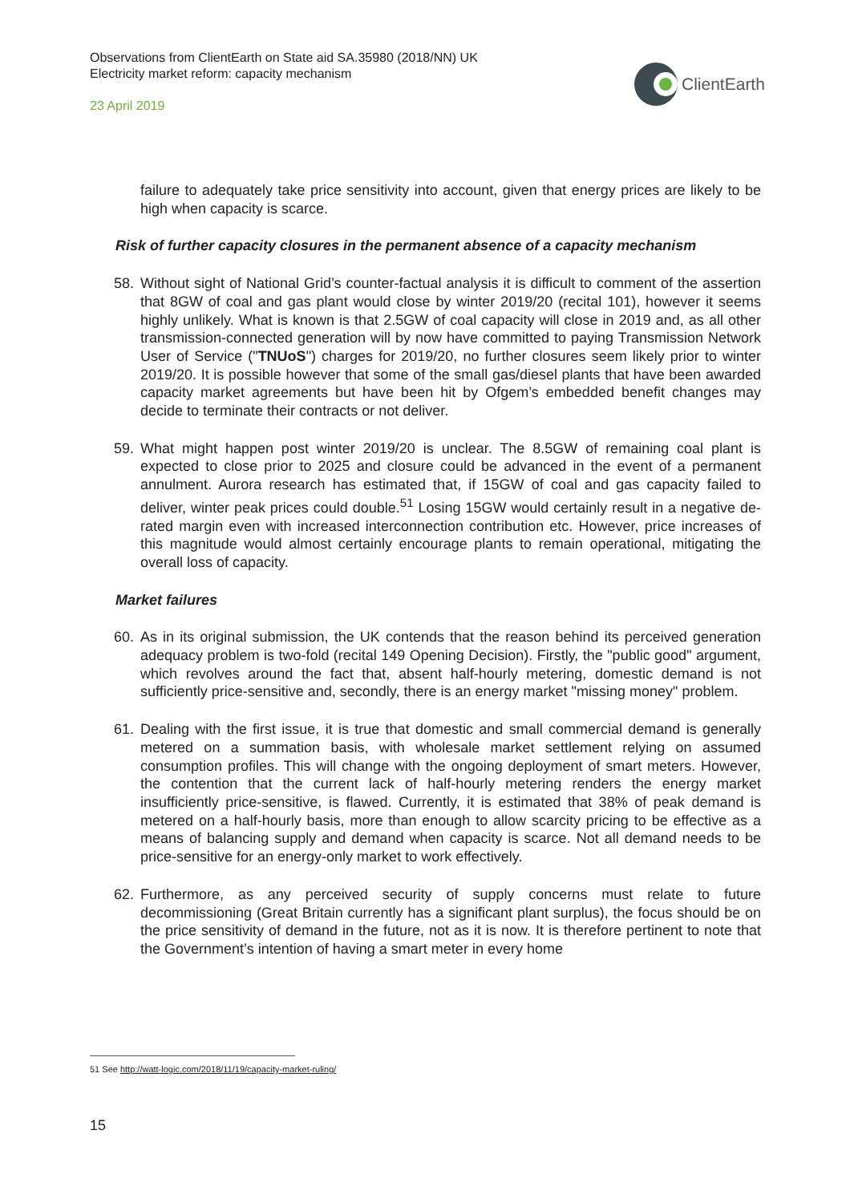Observations from ClientEarth on State aid SA.35980 (2018/NN) UK
Electricity market reform: capacity mechanism
23 April 2019
ClientEarth
failure to adequately take price sensitivity into account, given that energy prices are likely to be high when capacity is scarce.
Risk of further capacity closures in the permanent absence of a capacity mechanism
58. Without sight of National Grid’s counter-factual analysis it is difficult to comment of the assertion that 8GW of coal and gas plant would close by winter 2019/20 (recital 101), however it seems highly unlikely. What is known is that 2.5GW of coal capacity will close in 2019 and, as all other transmission-connected generation will by now have committed to paying Transmission Network User of Service ("TNUoS") charges for 2019/20, no further closures seem likely prior to winter 2019/20. It is possible however that some of the small gas/diesel plants that have been awarded capacity market agreements but have been hit by Ofgem’s embedded benefit changes may decide to terminate their contracts or not deliver.
59. What might happen post winter 2019/20 is unclear. The 8.5GW of remaining coal plant is expected to close prior to 2025 and closure could be advanced in the event of a permanent annulment. Aurora research has estimated that, if 15GW of coal and gas capacity failed to deliver, winter peak prices could double.<sup>51</sup> Losing 15GW would certainly result in a negative de-rated margin even with increased interconnection contribution etc. However, price increases of this magnitude would almost certainly encourage plants to remain operational, mitigating the overall loss of capacity.
Market failures
60. As in its original submission, the UK contends that the reason behind its perceived generation adequacy problem is two-fold (recital 149 Opening Decision). Firstly, the "public good" argument, which revolves around the fact that, absent half-hourly metering, domestic demand is not sufficiently price-sensitive and, secondly, there is an energy market "missing money" problem.
61. Dealing with the first issue, it is true that domestic and small commercial demand is generally metered on a summation basis, with wholesale market settlement relying on assumed consumption profiles. This will change with the ongoing deployment of smart meters. However, the contention that the current lack of half-hourly metering renders the energy market insufficiently price-sensitive, is flawed. Currently, it is estimated that 38% of peak demand is metered on a half-hourly basis, more than enough to allow scarcity pricing to be effective as a means of balancing supply and demand when capacity is scarce. Not all demand needs to be price-sensitive for an energy-only market to work effectively.
62. Furthermore, as any perceived security of supply concerns must relate to future decommissioning (Great Britain currently has a significant plant surplus), the focus should be on the price sensitivity of demand in the future, not as it is now. It is therefore pertinent to note that the Government’s intention of having a smart meter in every home
51 See http://watt-logic.com/2018/11/19/capacity-market-ruling/
15